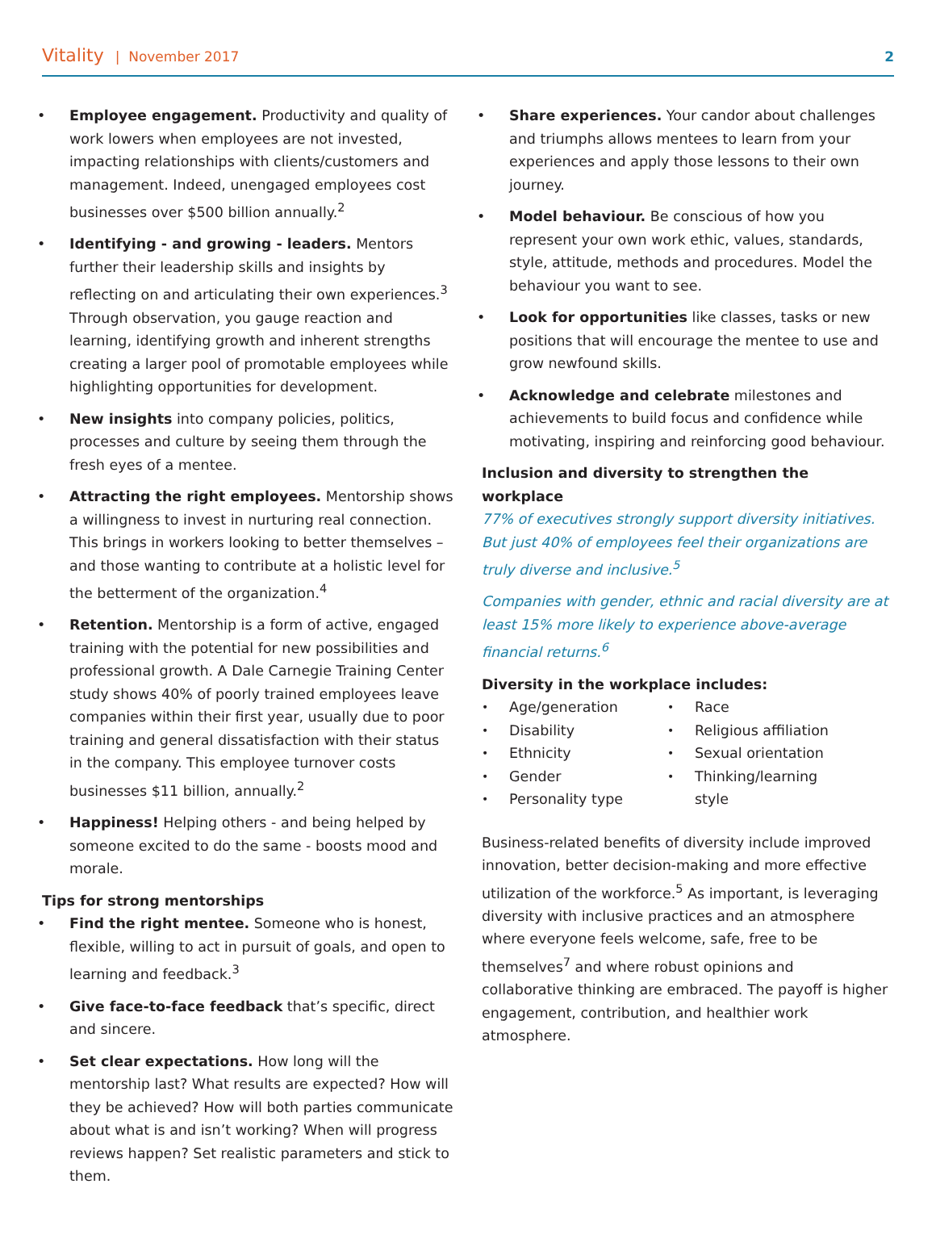Vitality | November 2017 2
Employee engagement. Productivity and quality of work lowers when employees are not invested, impacting relationships with clients/customers and management. Indeed, unengaged employees cost businesses over $500 billion annually.<sup>2</sup>
Identifying - and growing - leaders. Mentors further their leadership skills and insights by reflecting on and articulating their own experiences.<sup>3</sup> Through observation, you gauge reaction and learning, identifying growth and inherent strengths creating a larger pool of promotable employees while highlighting opportunities for development.
New insights into company policies, politics, processes and culture by seeing them through the fresh eyes of a mentee.
Attracting the right employees. Mentorship shows a willingness to invest in nurturing real connection. This brings in workers looking to better themselves – and those wanting to contribute at a holistic level for the betterment of the organization.<sup>4</sup>
Retention. Mentorship is a form of active, engaged training with the potential for new possibilities and professional growth. A Dale Carnegie Training Center study shows 40% of poorly trained employees leave companies within their first year, usually due to poor training and general dissatisfaction with their status in the company. This employee turnover costs businesses $11 billion, annually.<sup>2</sup>
Happiness! Helping others - and being helped by someone excited to do the same - boosts mood and morale.
Tips for strong mentorships
Find the right mentee. Someone who is honest, flexible, willing to act in pursuit of goals, and open to learning and feedback.<sup>3</sup>
Give face-to-face feedback that’s specific, direct and sincere.
Set clear expectations. How long will the mentorship last? What results are expected? How will they be achieved? How will both parties communicate about what is and isn’t working? When will progress reviews happen? Set realistic parameters and stick to them.
Share experiences. Your candor about challenges and triumphs allows mentees to learn from your experiences and apply those lessons to their own journey.
Model behaviour. Be conscious of how you represent your own work ethic, values, standards, style, attitude, methods and procedures. Model the behaviour you want to see.
Look for opportunities like classes, tasks or new positions that will encourage the mentee to use and grow newfound skills.
Acknowledge and celebrate milestones and achievements to build focus and confidence while motivating, inspiring and reinforcing good behaviour.
Inclusion and diversity to strengthen the workplace
77% of executives strongly support diversity initiatives. But just 40% of employees feel their organizations are truly diverse and inclusive.<sup>5</sup>
Companies with gender, ethnic and racial diversity are at least 15% more likely to experience above-average financial returns.<sup>6</sup>
Diversity in the workplace includes:
Age/generation
Disability
Ethnicity
Gender
Personality type
Race
Religious affiliation
Sexual orientation
Thinking/learning style
Business-related benefits of diversity include improved innovation, better decision-making and more effective utilization of the workforce.<sup>5</sup> As important, is leveraging diversity with inclusive practices and an atmosphere where everyone feels welcome, safe, free to be themselves<sup>7</sup> and where robust opinions and collaborative thinking are embraced. The payoff is higher engagement, contribution, and healthier work atmosphere.